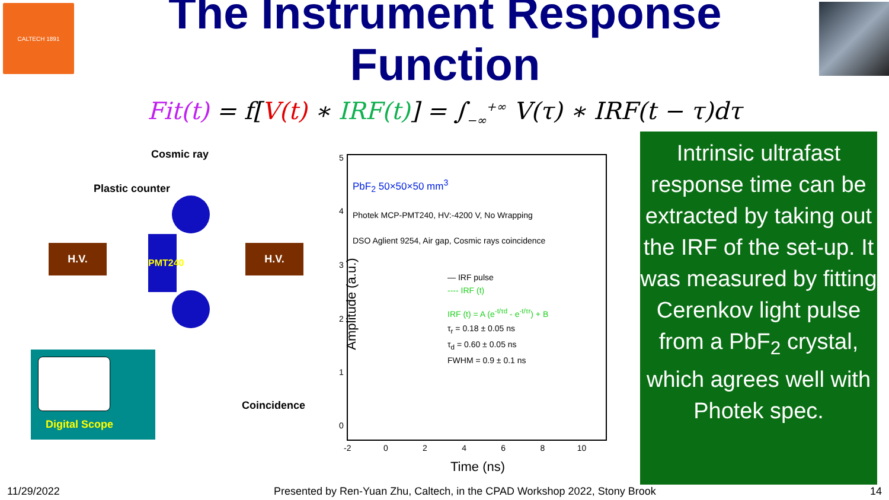CALTECH 1891
The Instrument Response Function
Fit(t) = f[V(t) ∗ IRF(t)] = ∫<sub>−∞</sub><sup>+∞</sup> V(τ) ∗ IRF(t − τ)dτ
Cosmic ray
Plastic counter
H.V.
PMT240
H.V.
Digital Scope
Coincidence
PbF<sub>2</sub> 50×50×50 mm<sup>3</sup>
Photek MCP-PMT240, HV:-4200 V, No Wrapping
DSO Aglient 9254, Air gap, Cosmic rays coincidence
— IRF pulse
---- IRF (t)
IRF (t) = A (e<sup>-t/τd</sup> - e<sup>-t/τr</sup>) + B
τ<sub>r</sub> = 0.18 ± 0.05 ns
τ<sub>d</sub> = 0.60 ± 0.05 ns
FWHM = 0.9 ± 0.1 ns
5
4
3
2
1
0
-2 0 2 4 6 8 10
Time (ns)
Amplitude (a.u.)
Intrinsic ultrafast response time can be extracted by taking out the IRF of the set-up. It was measured by fitting Cerenkov light pulse from a PbF<sub>2</sub> crystal, which agrees well with Photek spec.
11/29/2022 Presented by Ren-Yuan Zhu, Caltech, in the CPAD Workshop 2022, Stony Brook 14